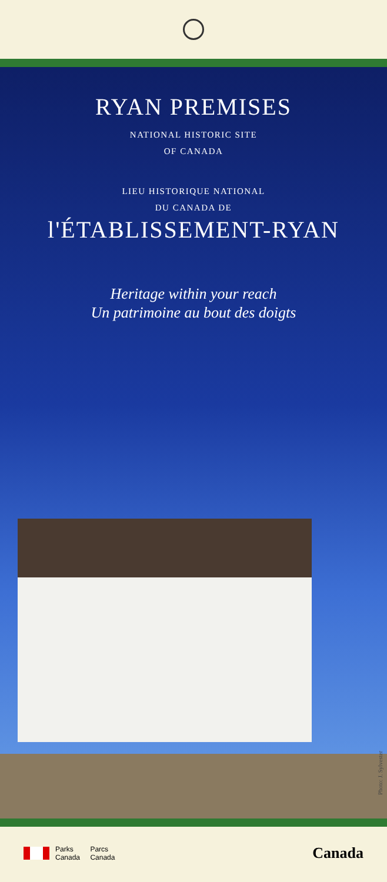RYAN PREMISES
NATIONAL HISTORIC SITE
OF CANADA
LIEU HISTORIQUE NATIONAL
DU CANADA DE
l'ÉTABLISSEMENT-RYAN
Heritage within your reach
Un patrimoine au bout des doigts
Photo: J. Sylvester
Parks
Canada Parcs
Canada
Canada